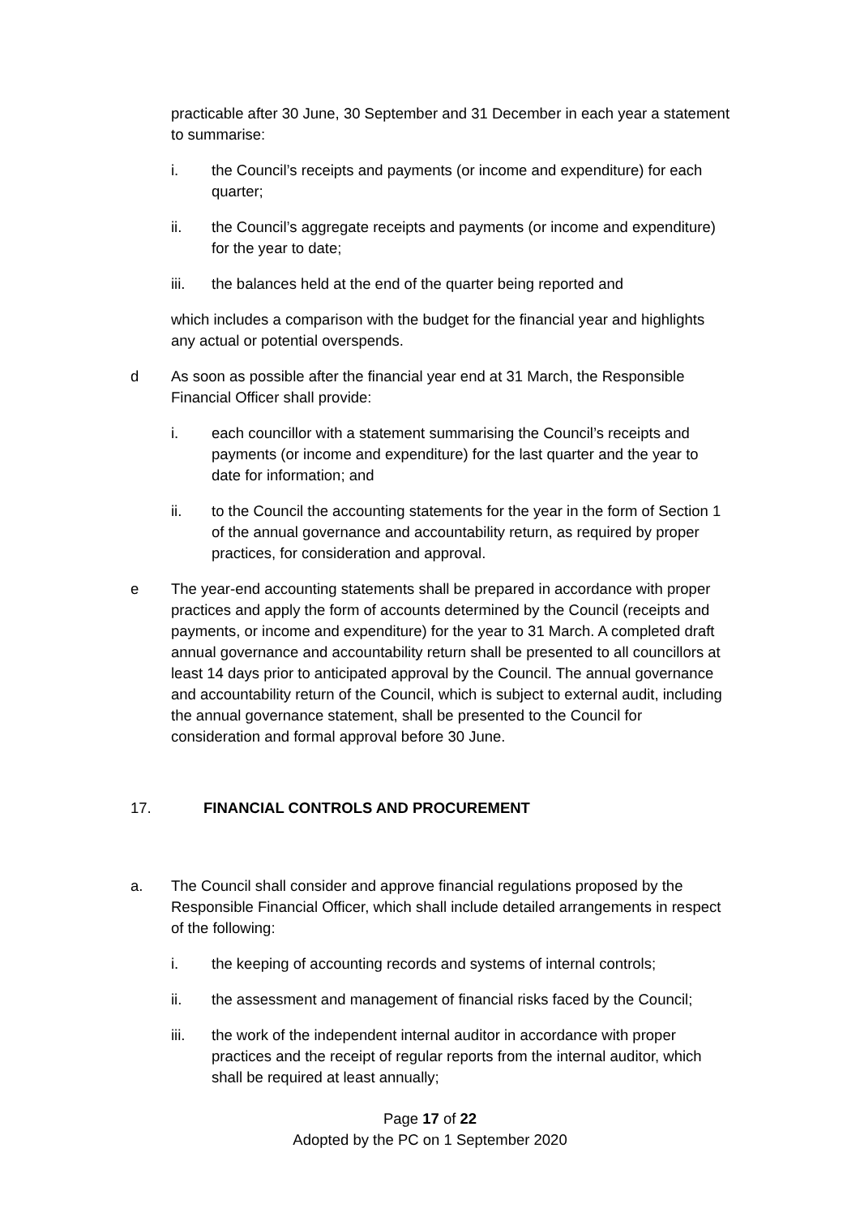practicable after 30 June, 30 September and 31 December in each year a statement to summarise:
i. the Council’s receipts and payments (or income and expenditure) for each quarter;
ii. the Council’s aggregate receipts and payments (or income and expenditure) for the year to date;
iii. the balances held at the end of the quarter being reported and
which includes a comparison with the budget for the financial year and highlights any actual or potential overspends.
d As soon as possible after the financial year end at 31 March, the Responsible Financial Officer shall provide:
i. each councillor with a statement summarising the Council’s receipts and payments (or income and expenditure) for the last quarter and the year to date for information; and
ii. to the Council the accounting statements for the year in the form of Section 1 of the annual governance and accountability return, as required by proper practices, for consideration and approval.
e The year-end accounting statements shall be prepared in accordance with proper practices and apply the form of accounts determined by the Council (receipts and payments, or income and expenditure) for the year to 31 March. A completed draft annual governance and accountability return shall be presented to all councillors at least 14 days prior to anticipated approval by the Council. The annual governance and accountability return of the Council, which is subject to external audit, including the annual governance statement, shall be presented to the Council for consideration and formal approval before 30 June.
17. FINANCIAL CONTROLS AND PROCUREMENT
a. The Council shall consider and approve financial regulations proposed by the Responsible Financial Officer, which shall include detailed arrangements in respect of the following:
i. the keeping of accounting records and systems of internal controls;
ii. the assessment and management of financial risks faced by the Council;
iii. the work of the independent internal auditor in accordance with proper practices and the receipt of regular reports from the internal auditor, which shall be required at least annually;
Page 17 of 22
Adopted by the PC on 1 September 2020